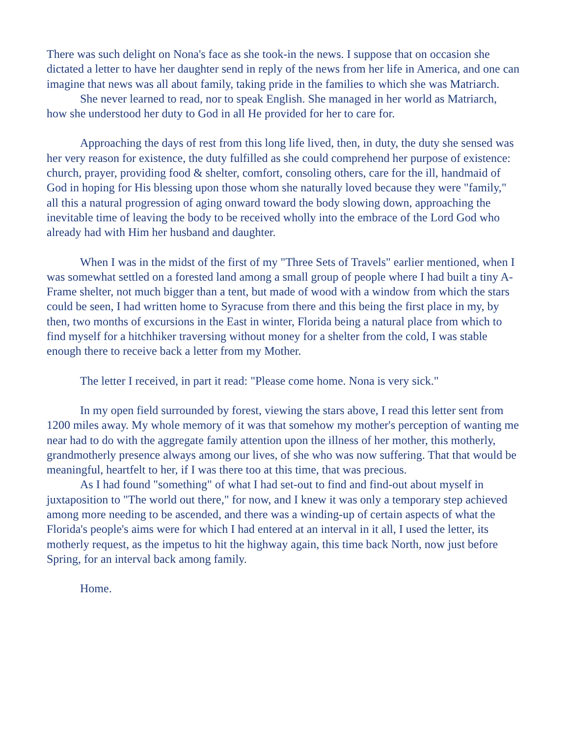There was such delight on Nona's face as she took-in the news. I suppose that on occasion she dictated a letter to have her daughter send in reply of the news from her life in America, and one can imagine that news was all about family, taking pride in the families to which she was Matriarch.
She never learned to read, nor to speak English. She managed in her world as Matriarch, how she understood her duty to God in all He provided for her to care for.
Approaching the days of rest from this long life lived, then, in duty, the duty she sensed was her very reason for existence, the duty fulfilled as she could comprehend her purpose of existence: church, prayer, providing food & shelter, comfort, consoling others, care for the ill, handmaid of God in hoping for His blessing upon those whom she naturally loved because they were "family," all this a natural progression of aging onward toward the body slowing down, approaching the inevitable time of leaving the body to be received wholly into the embrace of the Lord God who already had with Him her husband and daughter.
When I was in the midst of the first of my "Three Sets of Travels" earlier mentioned, when I was somewhat settled on a forested land among a small group of people where I had built a tiny A-Frame shelter, not much bigger than a tent, but made of wood with a window from which the stars could be seen, I had written home to Syracuse from there and this being the first place in my, by then, two months of excursions in the East in winter, Florida being a natural place from which to find myself for a hitchhiker traversing without money for a shelter from the cold, I was stable enough there to receive back a letter from my Mother.
The letter I received, in part it read: "Please come home. Nona is very sick."
In my open field surrounded by forest, viewing the stars above, I read this letter sent from 1200 miles away. My whole memory of it was that somehow my mother's perception of wanting me near had to do with the aggregate family attention upon the illness of her mother, this motherly, grandmotherly presence always among our lives, of she who was now suffering. That that would be meaningful, heartfelt to her, if I was there too at this time, that was precious.
As I had found "something" of what I had set-out to find and find-out about myself in juxtaposition to "The world out there," for now, and I knew it was only a temporary step achieved among more needing to be ascended, and there was a winding-up of certain aspects of what the Florida's people's aims were for which I had entered at an interval in it all, I used the letter, its motherly request, as the impetus to hit the highway again, this time back North, now just before Spring, for an interval back among family.
Home.